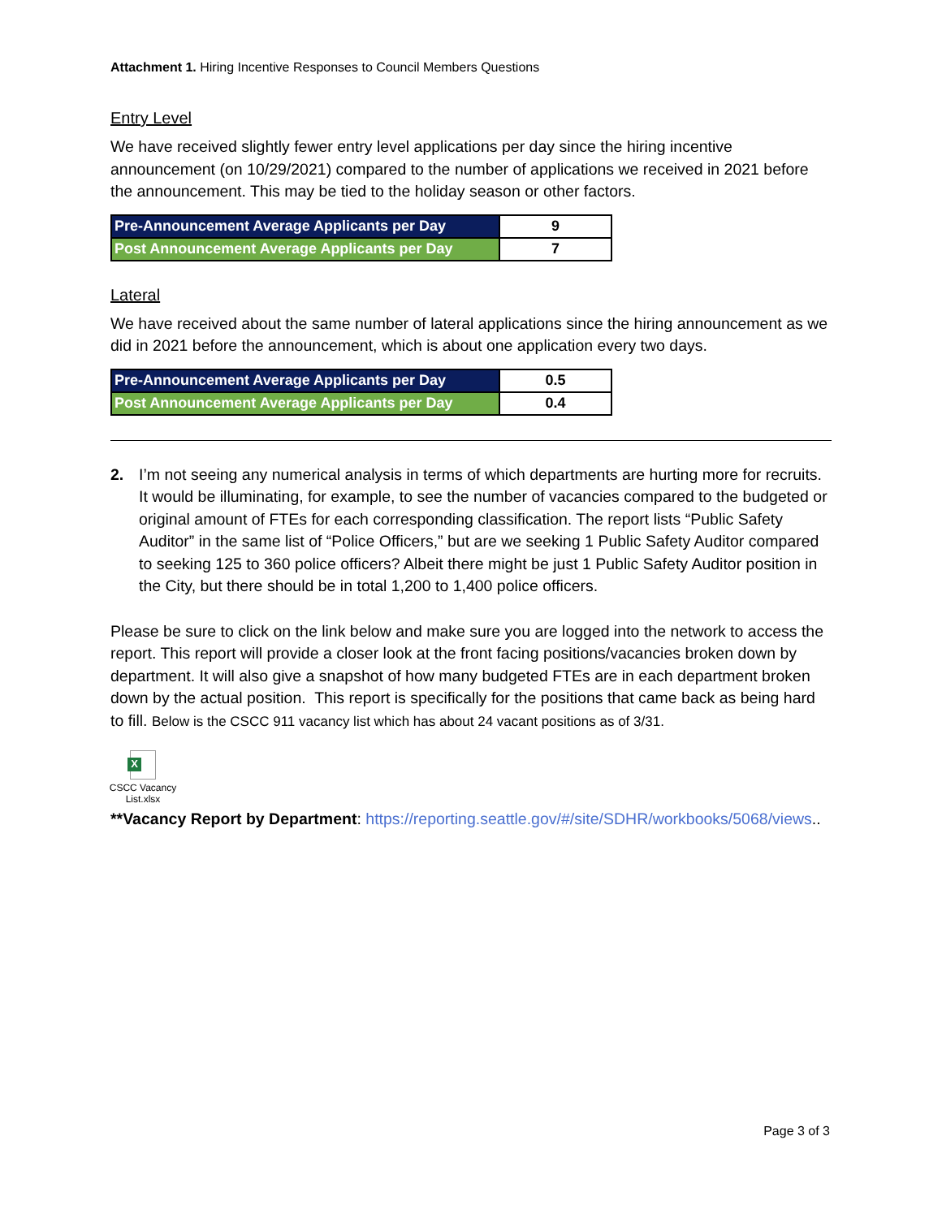Attachment 1. Hiring Incentive Responses to Council Members Questions
Entry Level
We have received slightly fewer entry level applications per day since the hiring incentive announcement (on 10/29/2021) compared to the number of applications we received in 2021 before the announcement. This may be tied to the holiday season or other factors.
| Pre-Announcement Average Applicants per Day | 9 |
| Post Announcement Average Applicants per Day | 7 |
Lateral
We have received about the same number of lateral applications since the hiring announcement as we did in 2021 before the announcement, which is about one application every two days.
| Pre-Announcement Average Applicants per Day | 0.5 |
| Post Announcement Average Applicants per Day | 0.4 |
2. I’m not seeing any numerical analysis in terms of which departments are hurting more for recruits. It would be illuminating, for example, to see the number of vacancies compared to the budgeted or original amount of FTEs for each corresponding classification. The report lists “Public Safety Auditor” in the same list of “Police Officers,” but are we seeking 1 Public Safety Auditor compared to seeking 125 to 360 police officers? Albeit there might be just 1 Public Safety Auditor position in the City, but there should be in total 1,200 to 1,400 police officers.
Please be sure to click on the link below and make sure you are logged into the network to access the report. This report will provide a closer look at the front facing positions/vacancies broken down by department. It will also give a snapshot of how many budgeted FTEs are in each department broken down by the actual position. This report is specifically for the positions that came back as being hard to fill. Below is the CSCC 911 vacancy list which has about 24 vacant positions as of 3/31.
X
CSCC Vacancy
List.xlsx
**Vacancy Report by Department: https://reporting.seattle.gov/#/site/SDHR/workbooks/5068/views..
Page 3 of 3